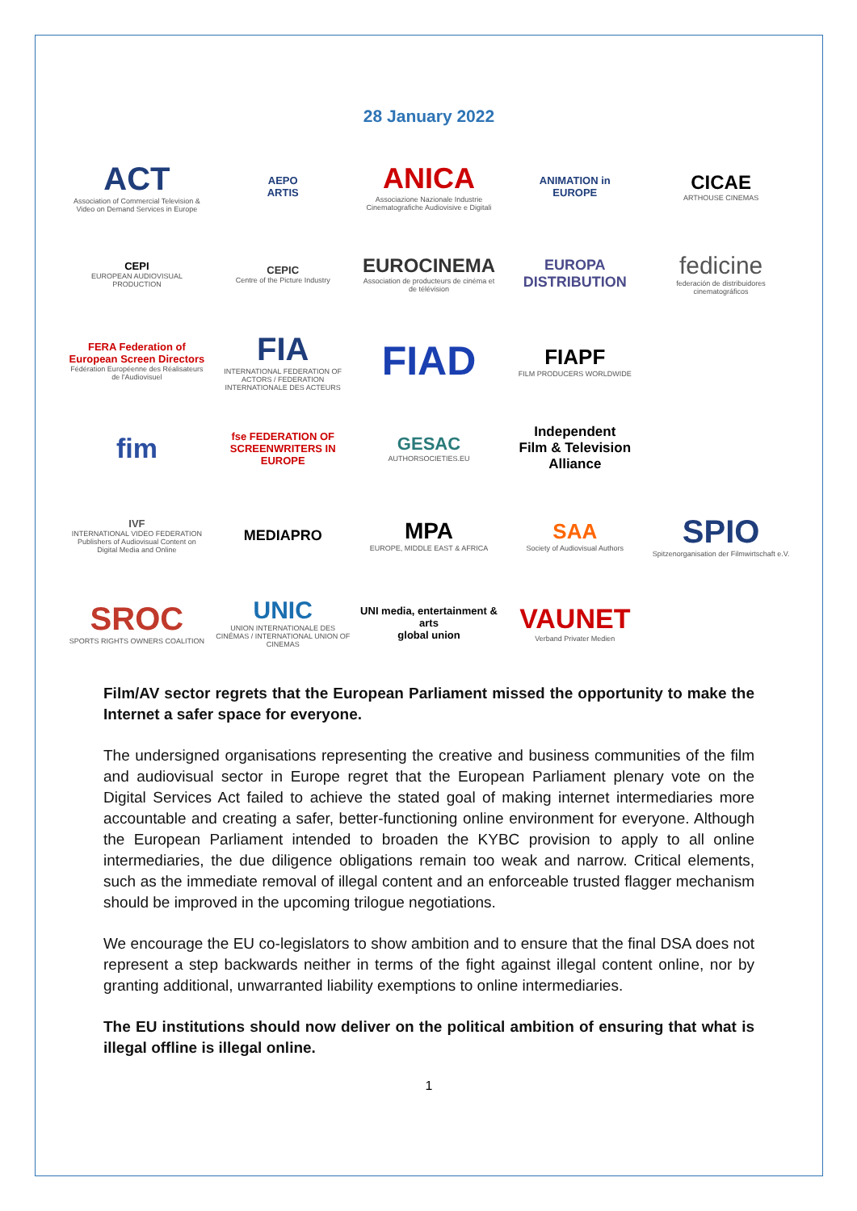28 January 2022
ACT
Association of Commercial Television & Video on Demand Services in Europe
AEPO
ARTIS
ANICA
Associazione Nazionale Industrie Cinematografiche Audiovisive e Digitali
ANIMATION in
EUROPE
CICAE
ARTHOUSE CINEMAS
CEPI
EUROPEAN AUDIOVISUAL PRODUCTION
CEPIC
Centre of the Picture Industry
EUROCINEMA
Association de producteurs de cinéma et de télévision
EUROPA
DISTRIBUTION
fedicine
federación de distribuidores cinematográficos
FERA Federation of European Screen Directors
Fédération Européenne des Réalisateurs de l'Audiovisuel
FIA
INTERNATIONAL FEDERATION OF ACTORS / FEDERATION INTERNATIONALE DES ACTEURS
FIAD
FIAPF
FILM PRODUCERS WORLDWIDE
fim
fse FEDERATION OF SCREENWRITERS IN EUROPE
GESAC
AUTHORSOCIETIES.EU
Independent
Film & Television
Alliance
IVF
INTERNATIONAL VIDEO FEDERATION
Publishers of Audiovisual Content on Digital Media and Online
MEDIAPRO
MPA
EUROPE, MIDDLE EAST & AFRICA
SAA
Society of Audiovisual Authors
SPIO
Spitzenorganisation der Filmwirtschaft e.V.
SROC
SPORTS RIGHTS OWNERS COALITION
UNIC
UNION INTERNATIONALE DES CINÉMAS / INTERNATIONAL UNION OF CINEMAS
UNI media, entertainment & arts
global union
VAUNET
Verband Privater Medien
Film/AV sector regrets that the European Parliament missed the opportunity to make the Internet a safer space for everyone.
The undersigned organisations representing the creative and business communities of the film and audiovisual sector in Europe regret that the European Parliament plenary vote on the Digital Services Act failed to achieve the stated goal of making internet intermediaries more accountable and creating a safer, better-functioning online environment for everyone. Although the European Parliament intended to broaden the KYBC provision to apply to all online intermediaries, the due diligence obligations remain too weak and narrow. Critical elements, such as the immediate removal of illegal content and an enforceable trusted flagger mechanism should be improved in the upcoming trilogue negotiations.
We encourage the EU co-legislators to show ambition and to ensure that the final DSA does not represent a step backwards neither in terms of the fight against illegal content online, nor by granting additional, unwarranted liability exemptions to online intermediaries.
The EU institutions should now deliver on the political ambition of ensuring that what is illegal offline is illegal online.
1